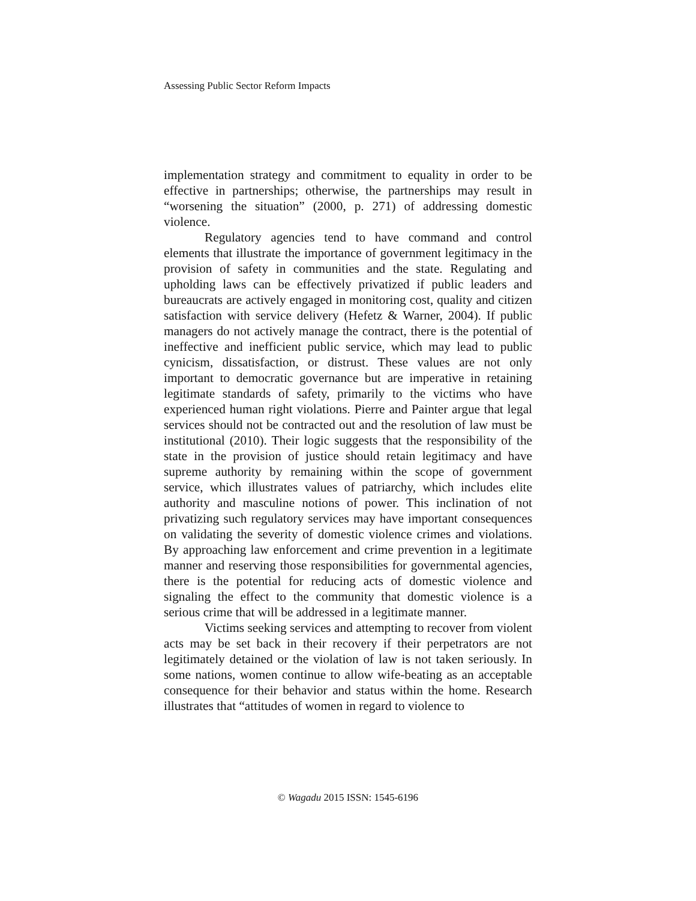Assessing Public Sector Reform Impacts
implementation strategy and commitment to equality in order to be effective in partnerships; otherwise, the partnerships may result in “worsening the situation” (2000, p. 271) of addressing domestic violence.
Regulatory agencies tend to have command and control elements that illustrate the importance of government legitimacy in the provision of safety in communities and the state. Regulating and upholding laws can be effectively privatized if public leaders and bureaucrats are actively engaged in monitoring cost, quality and citizen satisfaction with service delivery (Hefetz & Warner, 2004). If public managers do not actively manage the contract, there is the potential of ineffective and inefficient public service, which may lead to public cynicism, dissatisfaction, or distrust. These values are not only important to democratic governance but are imperative in retaining legitimate standards of safety, primarily to the victims who have experienced human right violations. Pierre and Painter argue that legal services should not be contracted out and the resolution of law must be institutional (2010). Their logic suggests that the responsibility of the state in the provision of justice should retain legitimacy and have supreme authority by remaining within the scope of government service, which illustrates values of patriarchy, which includes elite authority and masculine notions of power. This inclination of not privatizing such regulatory services may have important consequences on validating the severity of domestic violence crimes and violations. By approaching law enforcement and crime prevention in a legitimate manner and reserving those responsibilities for governmental agencies, there is the potential for reducing acts of domestic violence and signaling the effect to the community that domestic violence is a serious crime that will be addressed in a legitimate manner.
Victims seeking services and attempting to recover from violent acts may be set back in their recovery if their perpetrators are not legitimately detained or the violation of law is not taken seriously. In some nations, women continue to allow wife-beating as an acceptable consequence for their behavior and status within the home. Research illustrates that “attitudes of women in regard to violence to
© Wagadu 2015 ISSN: 1545-6196